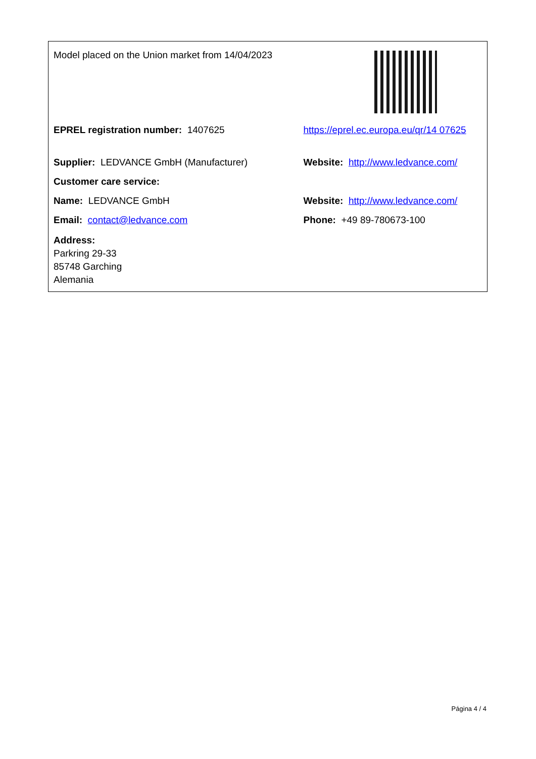| Model placed on the Union market from 14/04/2023 | |
| EPREL registration number: 1407625 | https://eprel.ec.europa.eu/qr/14 07625 |
| Supplier: LEDVANCE GmbH (Manufacturer) | Website: http://www.ledvance.com/ |
| Customer care service: | |
| Name: LEDVANCE GmbH | Website: http://www.ledvance.com/ |
| Email: contact@ledvance.com | Phone: +49 89-780673-100 |
| Address: Parkring 29-33 85748 Garching Alemania | |
Página 4 / 4